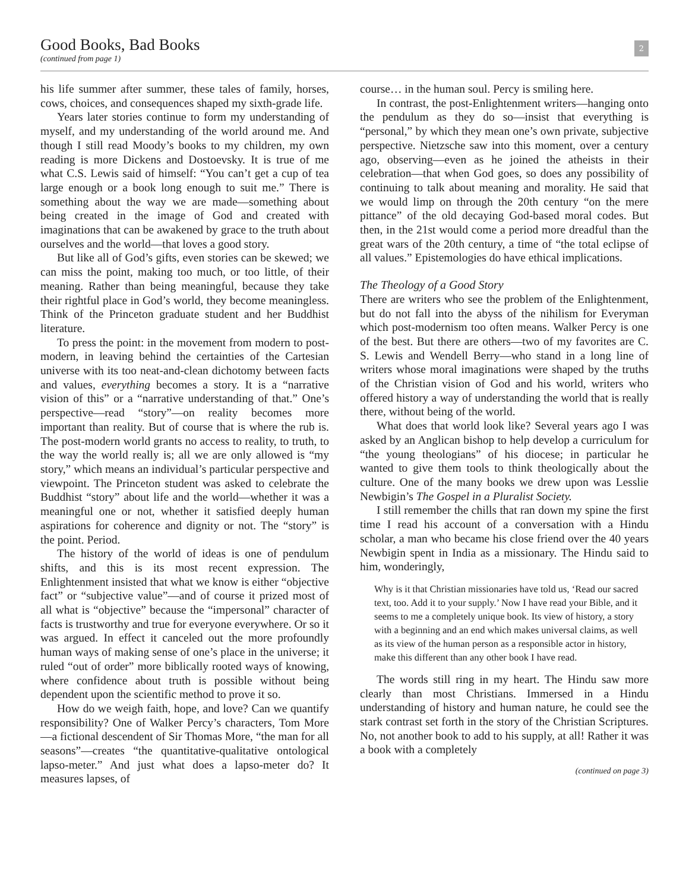Good Books, Bad Books
(continued from page 1)
2
his life summer after summer, these tales of family, horses, cows, choices, and consequences shaped my sixth-grade life.
Years later stories continue to form my understanding of myself, and my understanding of the world around me. And though I still read Moody’s books to my children, my own reading is more Dickens and Dostoevsky. It is true of me what C.S. Lewis said of himself: “You can’t get a cup of tea large enough or a book long enough to suit me.” There is something about the way we are made—something about being created in the image of God and created with imaginations that can be awakened by grace to the truth about ourselves and the world—that loves a good story.
But like all of God’s gifts, even stories can be skewed; we can miss the point, making too much, or too little, of their meaning. Rather than being meaningful, because they take their rightful place in God’s world, they become meaningless. Think of the Princeton graduate student and her Buddhist literature.
To press the point: in the movement from modern to post-modern, in leaving behind the certainties of the Cartesian universe with its too neat-and-clean dichotomy between facts and values, everything becomes a story. It is a “narrative vision of this” or a “narrative understanding of that.” One’s perspective—read “story”—on reality becomes more important than reality. But of course that is where the rub is. The post-modern world grants no access to reality, to truth, to the way the world really is; all we are only allowed is “my story,” which means an individual’s particular perspective and viewpoint. The Princeton student was asked to celebrate the Buddhist “story” about life and the world—whether it was a meaningful one or not, whether it satisfied deeply human aspirations for coherence and dignity or not. The “story” is the point. Period.
The history of the world of ideas is one of pendulum shifts, and this is its most recent expression. The Enlightenment insisted that what we know is either “objective fact” or “subjective value”—and of course it prized most of all what is “objective” because the “impersonal” character of facts is trustworthy and true for everyone everywhere. Or so it was argued. In effect it canceled out the more profoundly human ways of making sense of one’s place in the universe; it ruled “out of order” more biblically rooted ways of knowing, where confidence about truth is possible without being dependent upon the scientific method to prove it so.
How do we weigh faith, hope, and love? Can we quantify responsibility? One of Walker Percy’s characters, Tom More—a fictional descendent of Sir Thomas More, “the man for all seasons”—creates “the quantitative-qualitative ontological lapso-meter.” And just what does a lapso-meter do? It measures lapses, of
course… in the human soul. Percy is smiling here.
In contrast, the post-Enlightenment writers—hanging onto the pendulum as they do so—insist that everything is “personal,” by which they mean one’s own private, subjective perspective. Nietzsche saw into this moment, over a century ago, observing—even as he joined the atheists in their celebration—that when God goes, so does any possibility of continuing to talk about meaning and morality. He said that we would limp on through the 20th century “on the mere pittance” of the old decaying God-based moral codes. But then, in the 21st would come a period more dreadful than the great wars of the 20th century, a time of “the total eclipse of all values.” Epistemologies do have ethical implications.
The Theology of a Good Story
There are writers who see the problem of the Enlightenment, but do not fall into the abyss of the nihilism for Everyman which post-modernism too often means. Walker Percy is one of the best. But there are others—two of my favorites are C. S. Lewis and Wendell Berry—who stand in a long line of writers whose moral imaginations were shaped by the truths of the Christian vision of God and his world, writers who offered history a way of understanding the world that is really there, without being of the world.
What does that world look like? Several years ago I was asked by an Anglican bishop to help develop a curriculum for “the young theologians” of his diocese; in particular he wanted to give them tools to think theologically about the culture. One of the many books we drew upon was Lesslie Newbigin’s The Gospel in a Pluralist Society.
I still remember the chills that ran down my spine the first time I read his account of a conversation with a Hindu scholar, a man who became his close friend over the 40 years Newbigin spent in India as a missionary. The Hindu said to him, wonderingly,
Why is it that Christian missionaries have told us, ‘Read our sacred text, too. Add it to your supply.’ Now I have read your Bible, and it seems to me a completely unique book. Its view of history, a story with a beginning and an end which makes universal claims, as well as its view of the human person as a responsible actor in history, make this different than any other book I have read.
The words still ring in my heart. The Hindu saw more clearly than most Christians. Immersed in a Hindu understanding of history and human nature, he could see the stark contrast set forth in the story of the Christian Scriptures. No, not another book to add to his supply, at all! Rather it was a book with a completely
(continued on page 3)